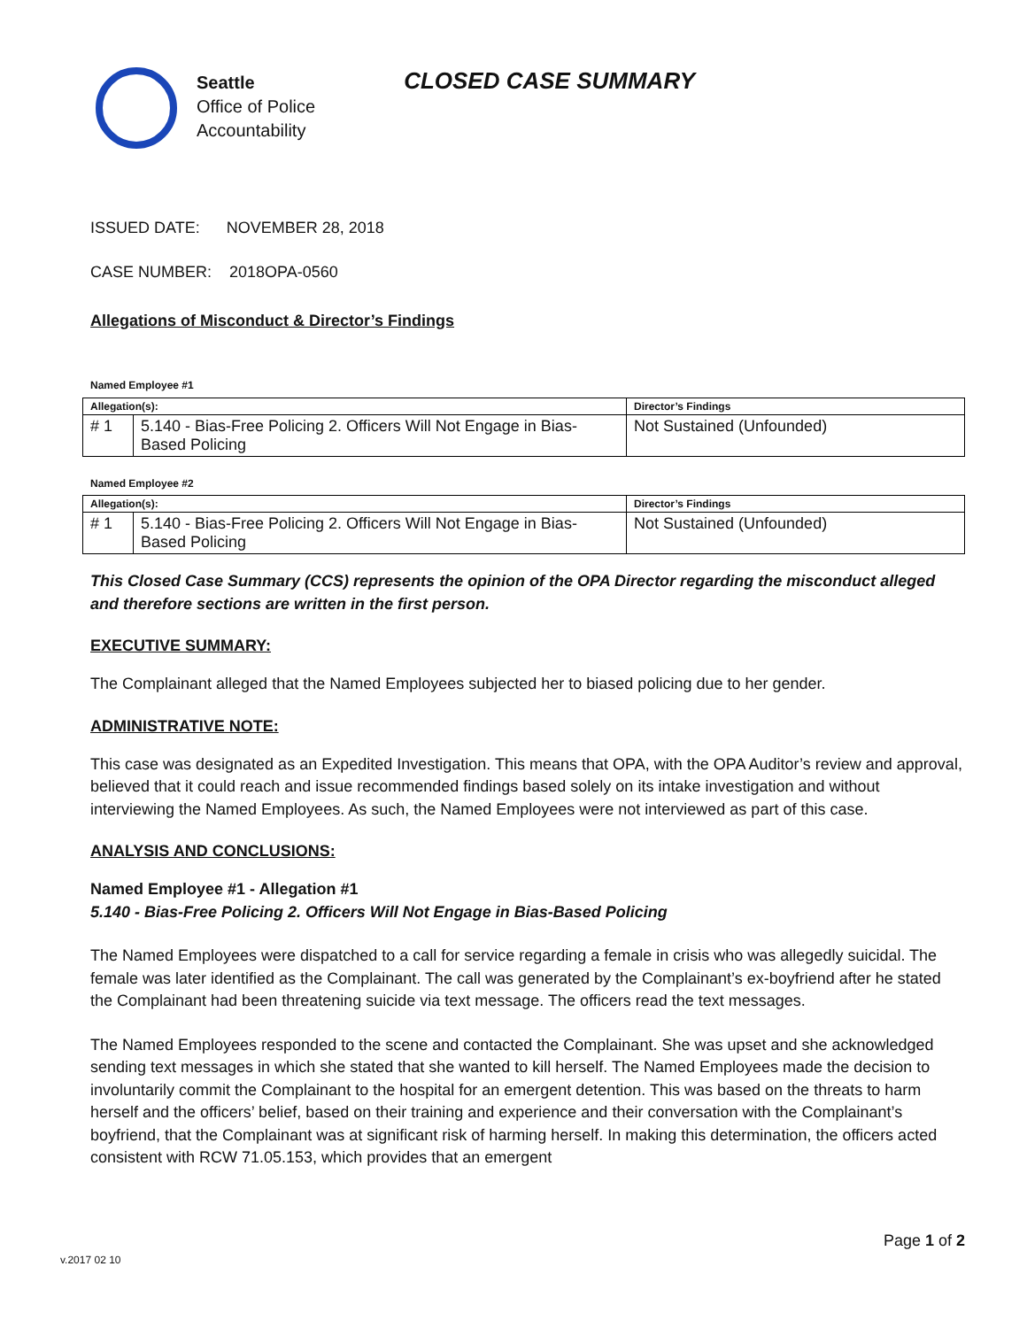Seattle
Office of Police
Accountability
CLOSED CASE SUMMARY
ISSUED DATE: NOVEMBER 28, 2018
CASE NUMBER: 2018OPA-0560
Allegations of Misconduct & Director’s Findings
Named Employee #1
| Allegation(s): | | Director’s Findings |
| --- | --- | --- |
| # 1 | 5.140 - Bias-Free Policing 2. Officers Will Not Engage in Bias-Based Policing | Not Sustained (Unfounded) |
Named Employee #2
| Allegation(s): | | Director’s Findings |
| --- | --- | --- |
| # 1 | 5.140 - Bias-Free Policing 2. Officers Will Not Engage in Bias-Based Policing | Not Sustained (Unfounded) |
This Closed Case Summary (CCS) represents the opinion of the OPA Director regarding the misconduct alleged and therefore sections are written in the first person.
EXECUTIVE SUMMARY:
The Complainant alleged that the Named Employees subjected her to biased policing due to her gender.
ADMINISTRATIVE NOTE:
This case was designated as an Expedited Investigation. This means that OPA, with the OPA Auditor’s review and approval, believed that it could reach and issue recommended findings based solely on its intake investigation and without interviewing the Named Employees. As such, the Named Employees were not interviewed as part of this case.
ANALYSIS AND CONCLUSIONS:
Named Employee #1 - Allegation #1
5.140 - Bias-Free Policing 2. Officers Will Not Engage in Bias-Based Policing
The Named Employees were dispatched to a call for service regarding a female in crisis who was allegedly suicidal. The female was later identified as the Complainant. The call was generated by the Complainant’s ex-boyfriend after he stated the Complainant had been threatening suicide via text message. The officers read the text messages.
The Named Employees responded to the scene and contacted the Complainant. She was upset and she acknowledged sending text messages in which she stated that she wanted to kill herself. The Named Employees made the decision to involuntarily commit the Complainant to the hospital for an emergent detention. This was based on the threats to harm herself and the officers’ belief, based on their training and experience and their conversation with the Complainant’s boyfriend, that the Complainant was at significant risk of harming herself. In making this determination, the officers acted consistent with RCW 71.05.153, which provides that an emergent
Page 1 of 2
v.2017 02 10